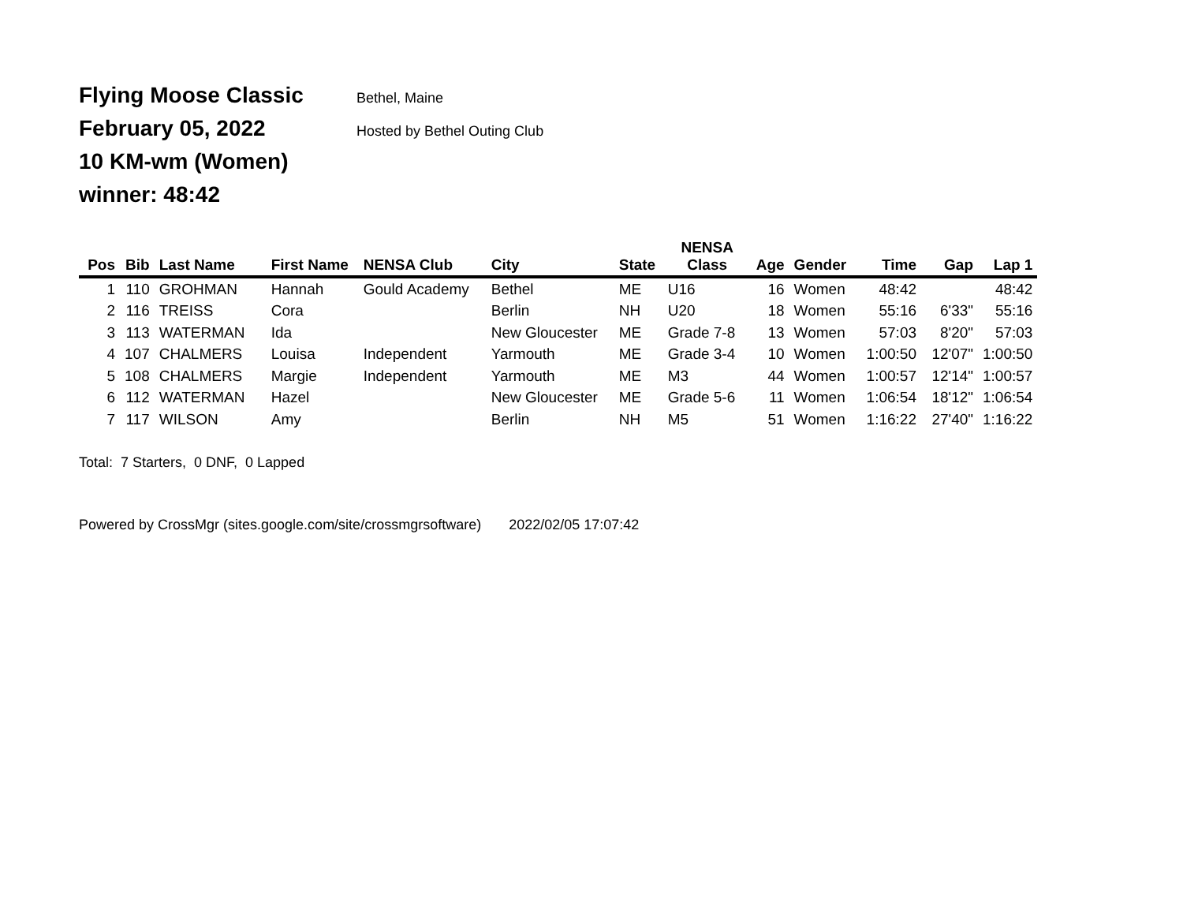Flying Moose Classic Bethel, Maine
February 05, 2022 Hosted by Bethel Outing Club
10 KM-wm (Women)
winner: 48:42
| Pos | Bib | Last Name | First Name | NENSA Club | City | State | NENSA Class | Age | Gender | Time | Gap | Lap 1 |
| --- | --- | --- | --- | --- | --- | --- | --- | --- | --- | --- | --- | --- |
| 1 | 110 | GROHMAN | Hannah | Gould Academy | Bethel | ME | U16 | 16 | Women | 48:42 | | 48:42 |
| 2 | 116 | TREISS | Cora | | Berlin | NH | U20 | 18 | Women | 55:16 | 6'33" | 55:16 |
| 3 | 113 | WATERMAN | Ida | | New Gloucester | ME | Grade 7-8 | 13 | Women | 57:03 | 8'20" | 57:03 |
| 4 | 107 | CHALMERS | Louisa | Independent | Yarmouth | ME | Grade 3-4 | 10 | Women | 1:00:50 | 12'07" | 1:00:50 |
| 5 | 108 | CHALMERS | Margie | Independent | Yarmouth | ME | M3 | 44 | Women | 1:00:57 | 12'14" | 1:00:57 |
| 6 | 112 | WATERMAN | Hazel | | New Gloucester | ME | Grade 5-6 | 11 | Women | 1:06:54 | 18'12" | 1:06:54 |
| 7 | 117 | WILSON | Amy | | Berlin | NH | M5 | 51 | Women | 1:16:22 | 27'40" | 1:16:22 |
Total: 7 Starters, 0 DNF, 0 Lapped
Powered by CrossMgr (sites.google.com/site/crossmgrsoftware) 2022/02/05 17:07:42